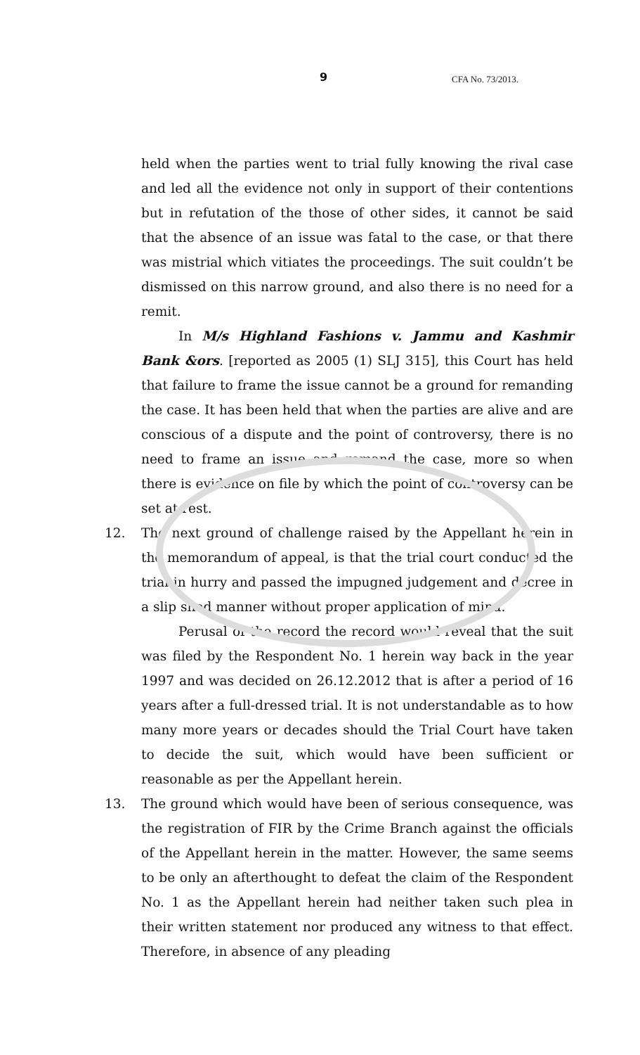9 CFA No. 73/2013.
held when the parties went to trial fully knowing the rival case and led all the evidence not only in support of their contentions but in refutation of the those of other sides, it cannot be said that the absence of an issue was fatal to the case, or that there was mistrial which vitiates the proceedings. The suit couldn’t be dismissed on this narrow ground, and also there is no need for a remit.
In M/s Highland Fashions v. Jammu and Kashmir Bank &ors. [reported as 2005 (1) SLJ 315], this Court has held that failure to frame the issue cannot be a ground for remanding the case. It has been held that when the parties are alive and are conscious of a dispute and the point of controversy, there is no need to frame an issue and remand the case, more so when there is evidence on file by which the point of controversy can be set at rest.
12. The next ground of challenge raised by the Appellant herein in the memorandum of appeal, is that the trial court conducted the trial in hurry and passed the impugned judgement and decree in a slip shod manner without proper application of mind.
Perusal of the record the record would reveal that the suit was filed by the Respondent No. 1 herein way back in the year 1997 and was decided on 26.12.2012 that is after a period of 16 years after a full-dressed trial. It is not understandable as to how many more years or decades should the Trial Court have taken to decide the suit, which would have been sufficient or reasonable as per the Appellant herein.
13. The ground which would have been of serious consequence, was the registration of FIR by the Crime Branch against the officials of the Appellant herein in the matter. However, the same seems to be only an afterthought to defeat the claim of the Respondent No. 1 as the Appellant herein had neither taken such plea in their written statement nor produced any witness to that effect. Therefore, in absence of any pleading